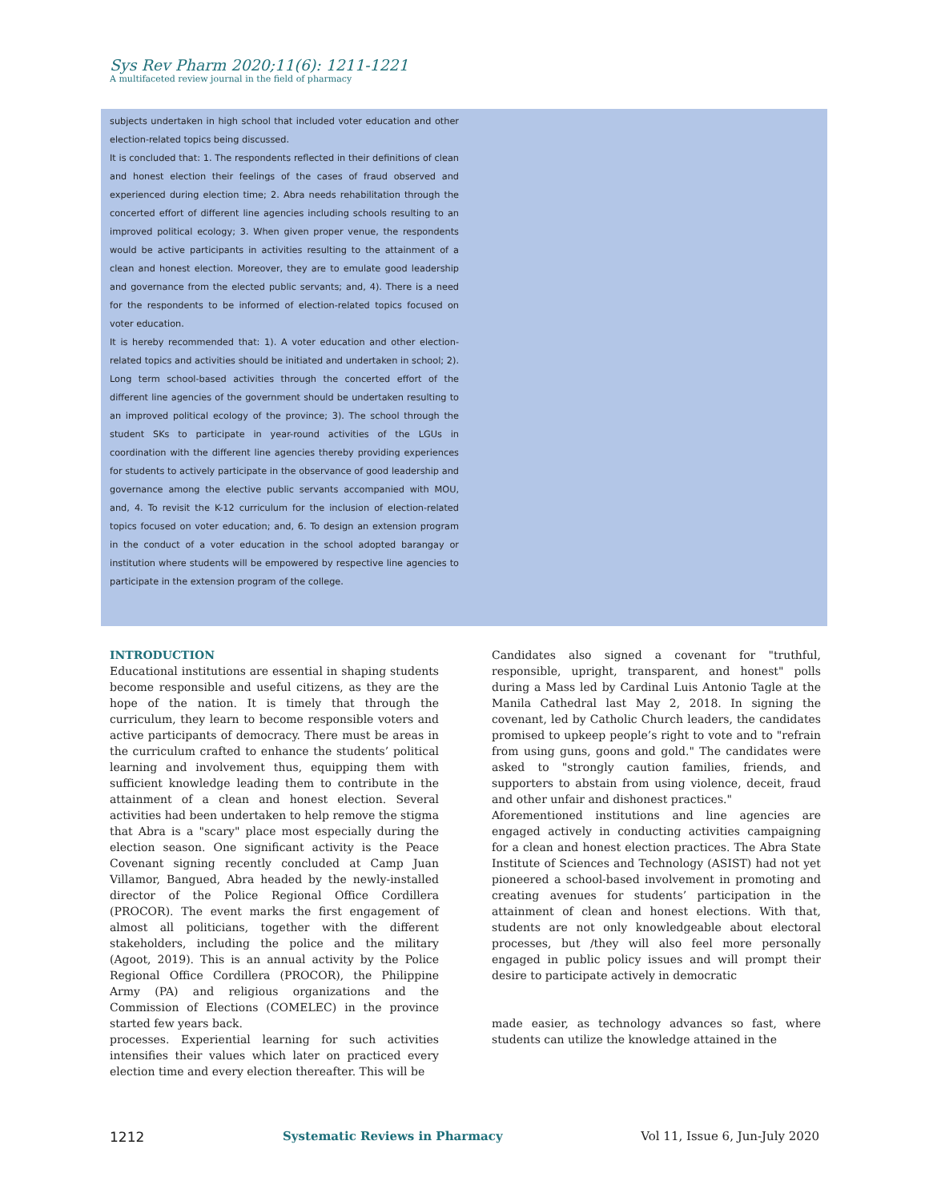Sys Rev Pharm 2020;11(6): 1211-1221
A multifaceted review journal in the field of pharmacy
subjects undertaken in high school that included voter education and other election-related topics being discussed.
It is concluded that: 1. The respondents reflected in their definitions of clean and honest election their feelings of the cases of fraud observed and experienced during election time; 2. Abra needs rehabilitation through the concerted effort of different line agencies including schools resulting to an improved political ecology; 3. When given proper venue, the respondents would be active participants in activities resulting to the attainment of a clean and honest election. Moreover, they are to emulate good leadership and governance from the elected public servants; and, 4). There is a need for the respondents to be informed of election-related topics focused on voter education.
It is hereby recommended that: 1). A voter education and other election-related topics and activities should be initiated and undertaken in school; 2). Long term school-based activities through the concerted effort of the different line agencies of the government should be undertaken resulting to an improved political ecology of the province; 3). The school through the student SKs to participate in year-round activities of the LGUs in coordination with the different line agencies thereby providing experiences for students to actively participate in the observance of good leadership and governance among the elective public servants accompanied with MOU, and, 4. To revisit the K-12 curriculum for the inclusion of election-related topics focused on voter education; and, 6. To design an extension program in the conduct of a voter education in the school adopted barangay or institution where students will be empowered by respective line agencies to participate in the extension program of the college.
INTRODUCTION
Educational institutions are essential in shaping students become responsible and useful citizens, as they are the hope of the nation. It is timely that through the curriculum, they learn to become responsible voters and active participants of democracy. There must be areas in the curriculum crafted to enhance the students’ political learning and involvement thus, equipping them with sufficient knowledge leading them to contribute in the attainment of a clean and honest election. Several activities had been undertaken to help remove the stigma that Abra is a "scary" place most especially during the election season. One significant activity is the Peace Covenant signing recently concluded at Camp Juan Villamor, Bangued, Abra headed by the newly-installed director of the Police Regional Office Cordillera (PROCOR). The event marks the first engagement of almost all politicians, together with the different stakeholders, including the police and the military (Agoot, 2019). This is an annual activity by the Police Regional Office Cordillera (PROCOR), the Philippine Army (PA) and religious organizations and the Commission of Elections (COMELEC) in the province started few years back.
processes. Experiential learning for such activities intensifies their values which later on practiced every election time and every election thereafter. This will be
Candidates also signed a covenant for "truthful, responsible, upright, transparent, and honest" polls during a Mass led by Cardinal Luis Antonio Tagle at the Manila Cathedral last May 2, 2018. In signing the covenant, led by Catholic Church leaders, the candidates promised to upkeep people’s right to vote and to "refrain from using guns, goons and gold." The candidates were asked to "strongly caution families, friends, and supporters to abstain from using violence, deceit, fraud and other unfair and dishonest practices."
Aforementioned institutions and line agencies are engaged actively in conducting activities campaigning for a clean and honest election practices. The Abra State Institute of Sciences and Technology (ASIST) had not yet pioneered a school-based involvement in promoting and creating avenues for students’ participation in the attainment of clean and honest elections. With that, students are not only knowledgeable about electoral processes, but /they will also feel more personally engaged in public policy issues and will prompt their desire to participate actively in democratic
made easier, as technology advances so fast, where students can utilize the knowledge attained in the
1212 Systematic Reviews in Pharmacy Vol 11, Issue 6, Jun-July 2020